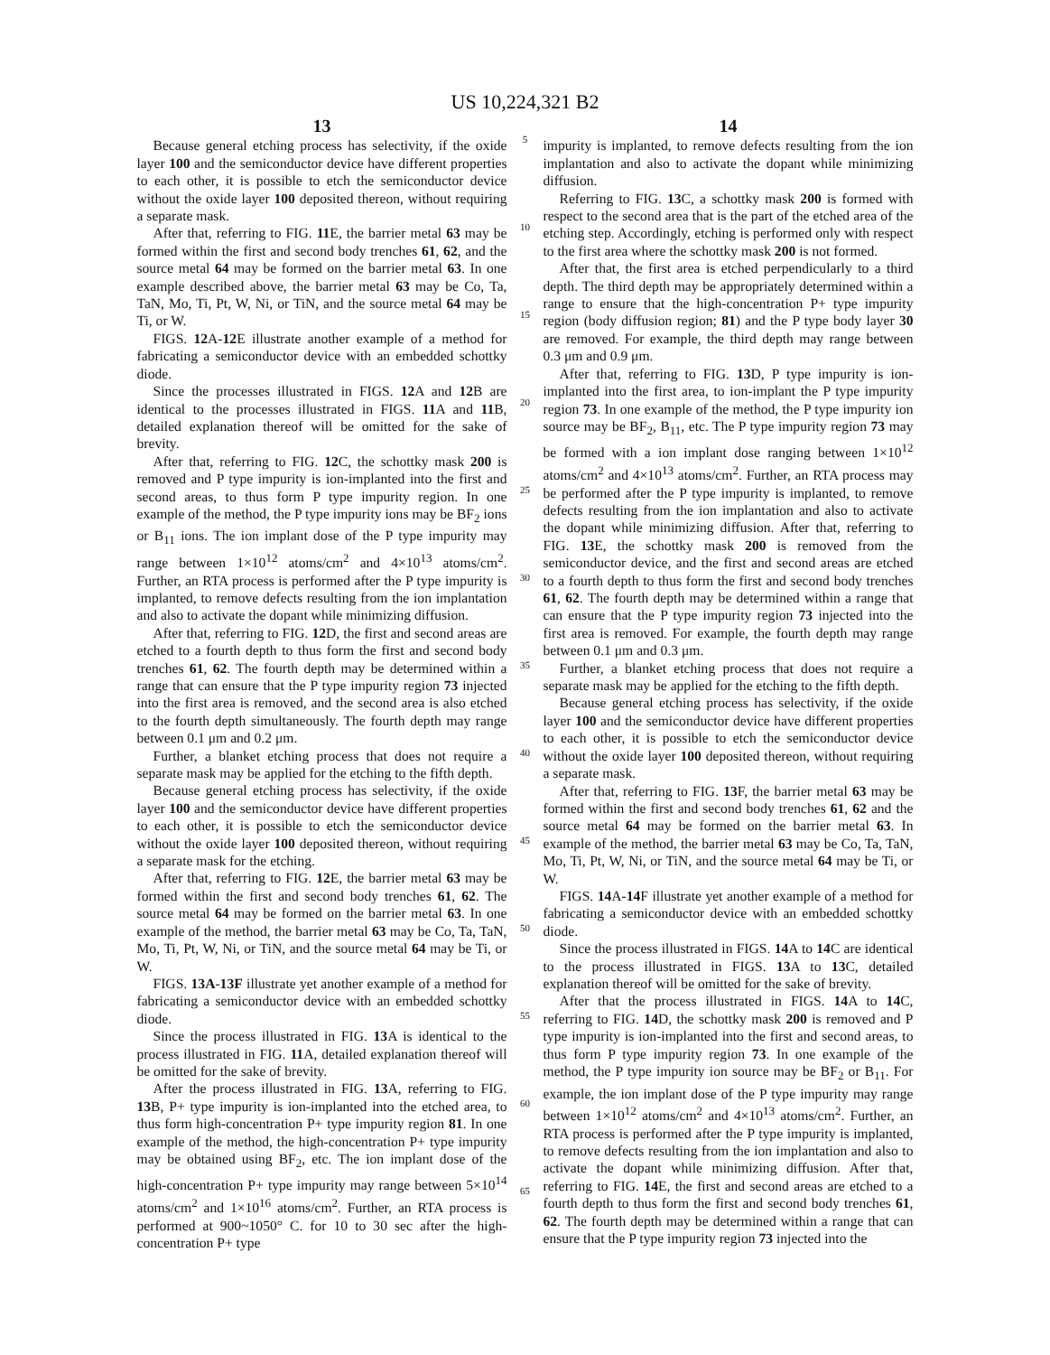US 10,224,321 B2
13
Because general etching process has selectivity, if the oxide layer 100 and the semiconductor device have different properties to each other, it is possible to etch the semiconductor device without the oxide layer 100 deposited thereon, without requiring a separate mask.
After that, referring to FIG. 11 E, the barrier metal 63 may be formed within the first and second body trenches 61, 62, and the source metal 64 may be formed on the barrier metal 63. In one example described above, the barrier metal 63 may be Co, Ta, TaN, Mo, Ti, Pt, W, Ni, or TiN, and the source metal 64 may be Ti, or W.
FIGS. 12 A-12 E illustrate another example of a method for fabricating a semiconductor device with an embedded schottky diode.
Since the processes illustrated in FIGS. 12 A and 12 B are identical to the processes illustrated in FIGS. 11 A and 11 B, detailed explanation thereof will be omitted for the sake of brevity.
After that, referring to FIG. 12 C, the schottky mask 200 is removed and P type impurity is ion-implanted into the first and second areas, to thus form P type impurity region. In one example of the method, the P type impurity ions may be BF<sub>2</sub> ions or B<sub>11</sub> ions. The ion implant dose of the P type impurity may range between 1×10<sup>12</sup> atoms/cm<sup>2</sup> and 4×10<sup>13</sup> atoms/cm<sup>2</sup>. Further, an RTA process is performed after the P type impurity is implanted, to remove defects resulting from the ion implantation and also to activate the dopant while minimizing diffusion.
After that, referring to FIG. 12 D, the first and second areas are etched to a fourth depth to thus form the first and second body trenches 61, 62. The fourth depth may be determined within a range that can ensure that the P type impurity region 73 injected into the first area is removed, and the second area is also etched to the fourth depth simultaneously. The fourth depth may range between 0.1 μm and 0.2 μm.
Further, a blanket etching process that does not require a separate mask may be applied for the etching to the fifth depth.
Because general etching process has selectivity, if the oxide layer 100 and the semiconductor device have different properties to each other, it is possible to etch the semiconductor device without the oxide layer 100 deposited thereon, without requiring a separate mask for the etching.
After that, referring to FIG. 12 E, the barrier metal 63 may be formed within the first and second body trenches 61, 62. The source metal 64 may be formed on the barrier metal 63. In one example of the method, the barrier metal 63 may be Co, Ta, TaN, Mo, Ti, Pt, W, Ni, or TiN, and the source metal 64 may be Ti, or W.
FIGS. 13A-13F illustrate yet another example of a method for fabricating a semiconductor device with an embedded schottky diode.
Since the process illustrated in FIG. 13 A is identical to the process illustrated in FIG. 11 A, detailed explanation thereof will be omitted for the sake of brevity.
After the process illustrated in FIG. 13 A, referring to FIG. 13 B, P+ type impurity is ion-implanted into the etched area, to thus form high-concentration P+ type impurity region 81. In one example of the method, the high-concentration P+ type impurity may be obtained using BF<sub>2</sub>, etc. The ion implant dose of the high-concentration P+ type impurity may range between 5×10<sup>14</sup> atoms/cm<sup>2</sup> and 1×10<sup>16</sup> atoms/cm<sup>2</sup>. Further, an RTA process is performed at 900~1050° C. for 10 to 30 sec after the high-concentration P+ type
5
10
15
20
25
30
35
40
45
50
55
60
65
14
impurity is implanted, to remove defects resulting from the ion implantation and also to activate the dopant while minimizing diffusion.
Referring to FIG. 13 C, a schottky mask 200 is formed with respect to the second area that is the part of the etched area of the etching step. Accordingly, etching is performed only with respect to the first area where the schottky mask 200 is not formed.
After that, the first area is etched perpendicularly to a third depth. The third depth may be appropriately determined within a range to ensure that the high-concentration P+ type impurity region (body diffusion region; 81) and the P type body layer 30 are removed. For example, the third depth may range between 0.3 μm and 0.9 μm.
After that, referring to FIG. 13 D, P type impurity is ion-implanted into the first area, to ion-implant the P type impurity region 73. In one example of the method, the P type impurity ion source may be BF<sub>2</sub>, B<sub>11</sub>, etc. The P type impurity region 73 may be formed with a ion implant dose ranging between 1×10<sup>12</sup> atoms/cm<sup>2</sup> and 4×10<sup>13</sup> atoms/cm<sup>2</sup>. Further, an RTA process may be performed after the P type impurity is implanted, to remove defects resulting from the ion implantation and also to activate the dopant while minimizing diffusion. After that, referring to FIG. 13 E, the schottky mask 200 is removed from the semiconductor device, and the first and second areas are etched to a fourth depth to thus form the first and second body trenches 61, 62. The fourth depth may be determined within a range that can ensure that the P type impurity region 73 injected into the first area is removed. For example, the fourth depth may range between 0.1 μm and 0.3 μm.
Further, a blanket etching process that does not require a separate mask may be applied for the etching to the fifth depth.
Because general etching process has selectivity, if the oxide layer 100 and the semiconductor device have different properties to each other, it is possible to etch the semiconductor device without the oxide layer 100 deposited thereon, without requiring a separate mask.
After that, referring to FIG. 13 F, the barrier metal 63 may be formed within the first and second body trenches 61, 62 and the source metal 64 may be formed on the barrier metal 63. In example of the method, the barrier metal 63 may be Co, Ta, TaN, Mo, Ti, Pt, W, Ni, or TiN, and the source metal 64 may be Ti, or W.
FIGS. 14 A-14 F illustrate yet another example of a method for fabricating a semiconductor device with an embedded schottky diode.
Since the process illustrated in FIGS. 14 A to 14 C are identical to the process illustrated in FIGS. 13 A to 13 C, detailed explanation thereof will be omitted for the sake of brevity.
After that the process illustrated in FIGS. 14 A to 14 C, referring to FIG. 14 D, the schottky mask 200 is removed and P type impurity is ion-implanted into the first and second areas, to thus form P type impurity region 73. In one example of the method, the P type impurity ion source may be BF<sub>2</sub> or B<sub>11</sub>. For example, the ion implant dose of the P type impurity may range between 1×10<sup>12</sup> atoms/cm<sup>2</sup> and 4×10<sup>13</sup> atoms/cm<sup>2</sup>. Further, an RTA process is performed after the P type impurity is implanted, to remove defects resulting from the ion implantation and also to activate the dopant while minimizing diffusion. After that, referring to FIG. 14 E, the first and second areas are etched to a fourth depth to thus form the first and second body trenches 61, 62. The fourth depth may be determined within a range that can ensure that the P type impurity region 73 injected into the